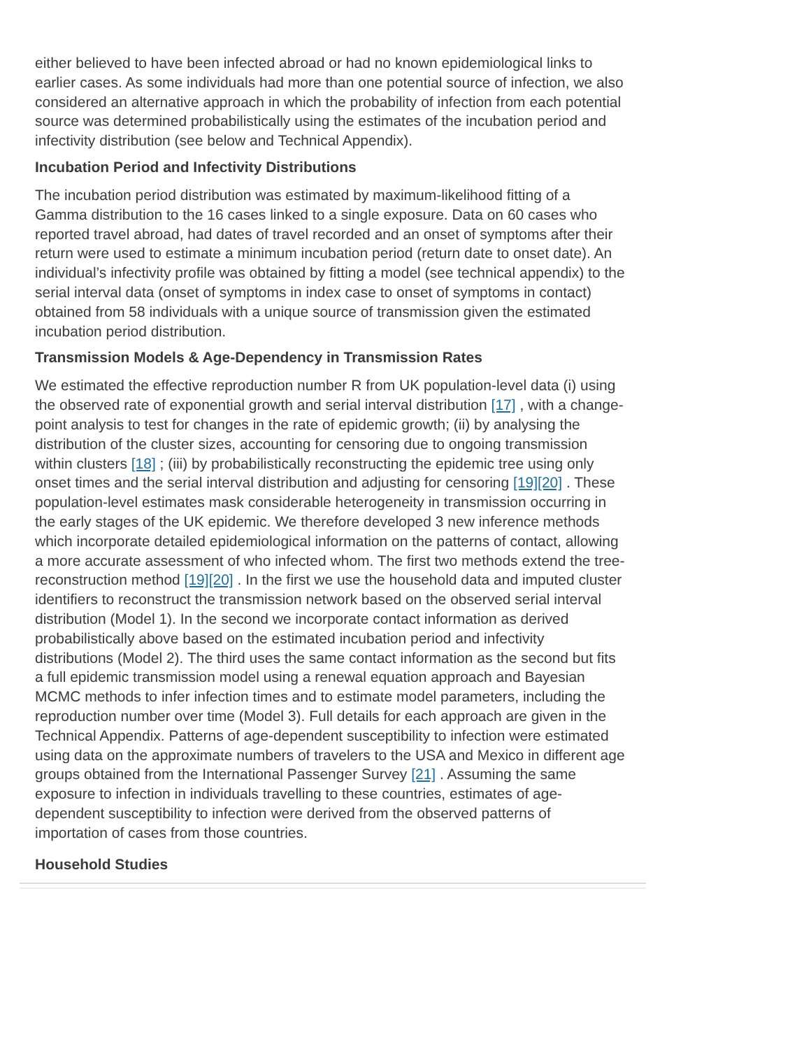either believed to have been infected abroad or had no known epidemiological links to earlier cases. As some individuals had more than one potential source of infection, we also considered an alternative approach in which the probability of infection from each potential source was determined probabilistically using the estimates of the incubation period and infectivity distribution (see below and Technical Appendix).
Incubation Period and Infectivity Distributions
The incubation period distribution was estimated by maximum-likelihood fitting of a Gamma distribution to the 16 cases linked to a single exposure. Data on 60 cases who reported travel abroad, had dates of travel recorded and an onset of symptoms after their return were used to estimate a minimum incubation period (return date to onset date). An individual’s infectivity profile was obtained by fitting a model (see technical appendix) to the serial interval data (onset of symptoms in index case to onset of symptoms in contact) obtained from 58 individuals with a unique source of transmission given the estimated incubation period distribution.
Transmission Models & Age-Dependency in Transmission Rates
We estimated the effective reproduction number R from UK population-level data (i) using the observed rate of exponential growth and serial interval distribution [17] , with a change-point analysis to test for changes in the rate of epidemic growth; (ii) by analysing the distribution of the cluster sizes, accounting for censoring due to ongoing transmission within clusters [18] ; (iii) by probabilistically reconstructing the epidemic tree using only onset times and the serial interval distribution and adjusting for censoring [19][20] . These population-level estimates mask considerable heterogeneity in transmission occurring in the early stages of the UK epidemic. We therefore developed 3 new inference methods which incorporate detailed epidemiological information on the patterns of contact, allowing a more accurate assessment of who infected whom. The first two methods extend the tree-reconstruction method [19][20] . In the first we use the household data and imputed cluster identifiers to reconstruct the transmission network based on the observed serial interval distribution (Model 1). In the second we incorporate contact information as derived probabilistically above based on the estimated incubation period and infectivity distributions (Model 2). The third uses the same contact information as the second but fits a full epidemic transmission model using a renewal equation approach and Bayesian MCMC methods to infer infection times and to estimate model parameters, including the reproduction number over time (Model 3). Full details for each approach are given in the Technical Appendix. Patterns of age-dependent susceptibility to infection were estimated using data on the approximate numbers of travelers to the USA and Mexico in different age groups obtained from the International Passenger Survey [21] . Assuming the same exposure to infection in individuals travelling to these countries, estimates of age-dependent susceptibility to infection were derived from the observed patterns of importation of cases from those countries.
Household Studies